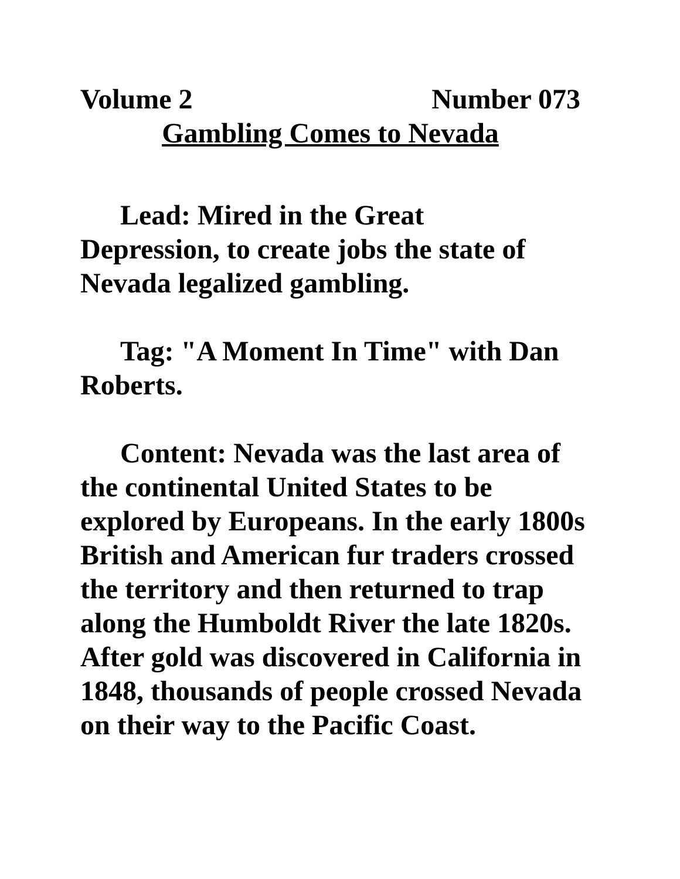Volume 2 Number 073
Gambling Comes to Nevada
Lead: Mired in the Great
Depression, to create jobs the state of Nevada legalized gambling.
Tag: "A Moment In Time" with Dan Roberts.
Content: Nevada was the last area of the continental United States to be explored by Europeans. In the early 1800s British and American fur traders crossed the territory and then returned to trap along the Humboldt River the late 1820s. After gold was discovered in California in 1848, thousands of people crossed Nevada on their way to the Pacific Coast.